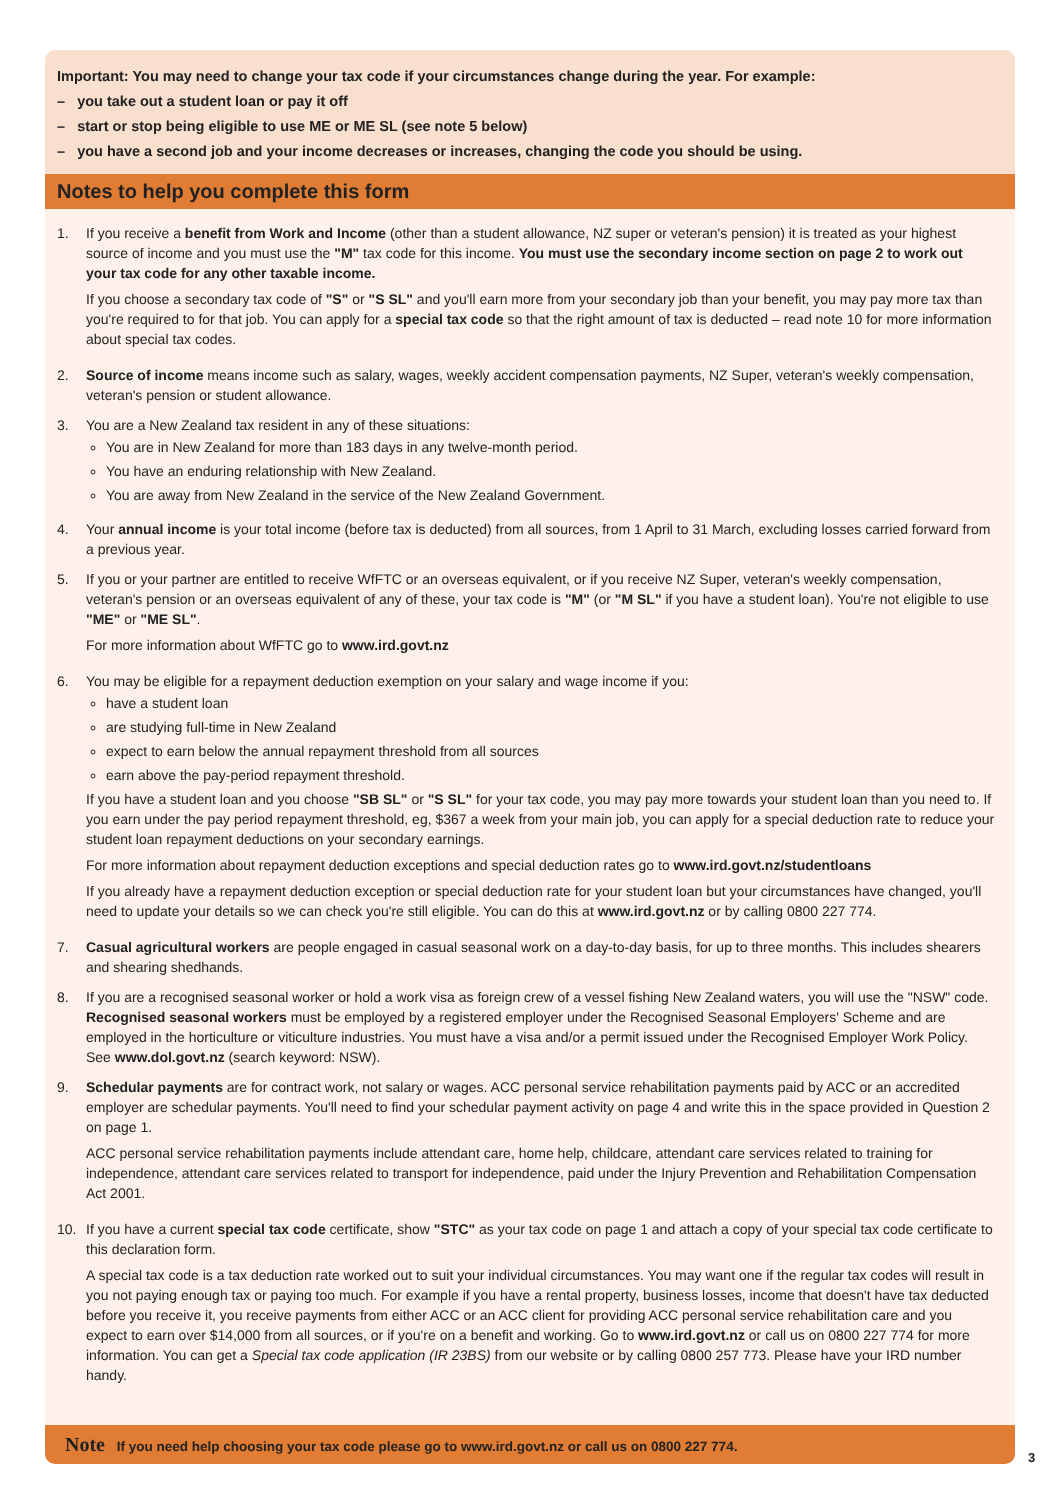Important: You may need to change your tax code if your circumstances change during the year. For example:
– you take out a student loan or pay it off
– start or stop being eligible to use ME or ME SL (see note 5 below)
– you have a second job and your income decreases or increases, changing the code you should be using.
Notes to help you complete this form
1. If you receive a benefit from Work and Income (other than a student allowance, NZ super or veteran's pension) it is treated as your highest source of income and you must use the "M" tax code for this income. You must use the secondary income section on page 2 to work out your tax code for any other taxable income.
If you choose a secondary tax code of "S" or "S SL" and you'll earn more from your secondary job than your benefit, you may pay more tax than you're required to for that job. You can apply for a special tax code so that the right amount of tax is deducted – read note 10 for more information about special tax codes.
2. Source of income means income such as salary, wages, weekly accident compensation payments, NZ Super, veteran's weekly compensation, veteran's pension or student allowance.
3. You are a New Zealand tax resident in any of these situations:
You are in New Zealand for more than 183 days in any twelve-month period.
You have an enduring relationship with New Zealand.
You are away from New Zealand in the service of the New Zealand Government.
4. Your annual income is your total income (before tax is deducted) from all sources, from 1 April to 31 March, excluding losses carried forward from a previous year.
5. If you or your partner are entitled to receive WfFTC or an overseas equivalent, or if you receive NZ Super, veteran's weekly compensation, veteran's pension or an overseas equivalent of any of these, your tax code is "M" (or "M SL" if you have a student loan). You're not eligible to use "ME" or "ME SL".
For more information about WfFTC go to www.ird.govt.nz
6. You may be eligible for a repayment deduction exemption on your salary and wage income if you:
have a student loan
are studying full-time in New Zealand
expect to earn below the annual repayment threshold from all sources
earn above the pay-period repayment threshold.
If you have a student loan and you choose "SB SL" or "S SL" for your tax code, you may pay more towards your student loan than you need to. If you earn under the pay period repayment threshold, eg, $367 a week from your main job, you can apply for a special deduction rate to reduce your student loan repayment deductions on your secondary earnings.
For more information about repayment deduction exceptions and special deduction rates go to www.ird.govt.nz/studentloans
If you already have a repayment deduction exception or special deduction rate for your student loan but your circumstances have changed, you'll need to update your details so we can check you're still eligible. You can do this at www.ird.govt.nz or by calling 0800 227 774.
7. Casual agricultural workers are people engaged in casual seasonal work on a day-to-day basis, for up to three months. This includes shearers and shearing shedhands.
8. If you are a recognised seasonal worker or hold a work visa as foreign crew of a vessel fishing New Zealand waters, you will use the "NSW" code. Recognised seasonal workers must be employed by a registered employer under the Recognised Seasonal Employers' Scheme and are employed in the horticulture or viticulture industries. You must have a visa and/or a permit issued under the Recognised Employer Work Policy. See www.dol.govt.nz (search keyword: NSW).
9. Schedular payments are for contract work, not salary or wages. ACC personal service rehabilitation payments paid by ACC or an accredited employer are schedular payments. You'll need to find your schedular payment activity on page 4 and write this in the space provided in Question 2 on page 1.
ACC personal service rehabilitation payments include attendant care, home help, childcare, attendant care services related to training for independence, attendant care services related to transport for independence, paid under the Injury Prevention and Rehabilitation Compensation Act 2001.
10. If you have a current special tax code certificate, show "STC" as your tax code on page 1 and attach a copy of your special tax code certificate to this declaration form.
A special tax code is a tax deduction rate worked out to suit your individual circumstances. You may want one if the regular tax codes will result in you not paying enough tax or paying too much. For example if you have a rental property, business losses, income that doesn't have tax deducted before you receive it, you receive payments from either ACC or an ACC client for providing ACC personal service rehabilitation care and you expect to earn over $14,000 from all sources, or if you're on a benefit and working. Go to www.ird.govt.nz or call us on 0800 227 774 for more information. You can get a Special tax code application (IR 23BS) from our website or by calling 0800 257 773. Please have your IRD number handy.
Note If you need help choosing your tax code please go to www.ird.govt.nz or call us on 0800 227 774.
3